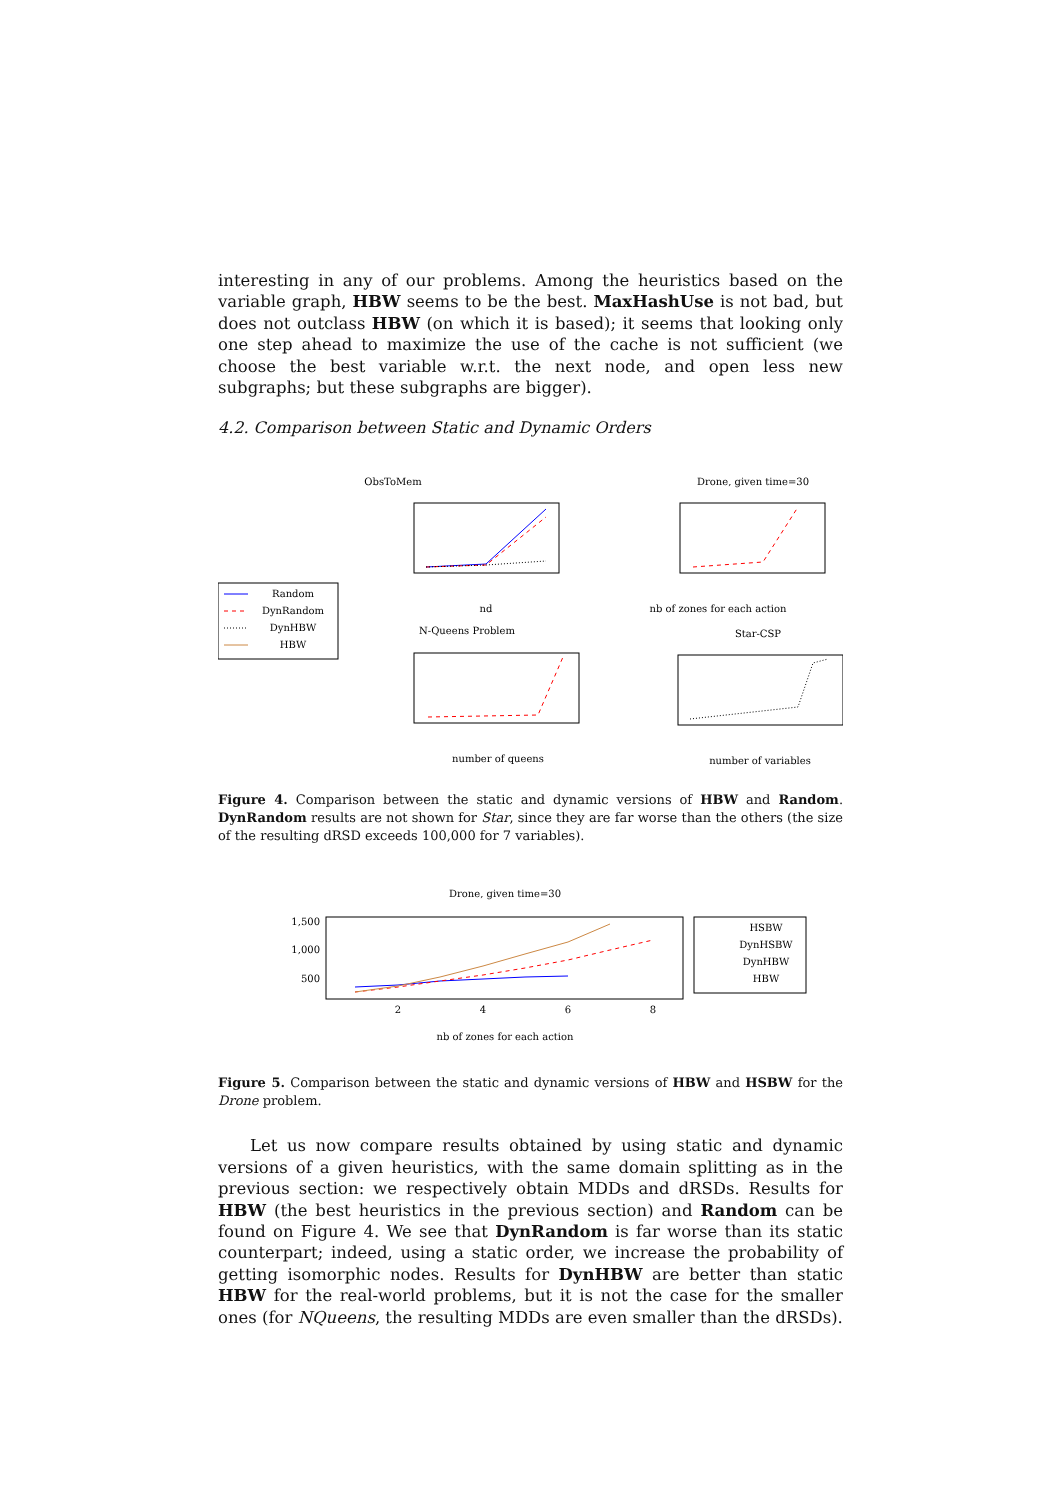interesting in any of our problems. Among the heuristics based on the variable graph, HBW seems to be the best. MaxHashUse is not bad, but does not outclass HBW (on which it is based); it seems that looking only one step ahead to maximize the use of the cache is not sufficient (we choose the best variable w.r.t. the next node, and open less new subgraphs; but these subgraphs are bigger).
4.2. Comparison between Static and Dynamic Orders
Random
DynRandom
DynHBW
HBW
ObsToMem
nd
Drone, given time=30
nb of zones for each action
N-Queens Problem
number of queens
Star-CSP
number of variables
Figure 4. Comparison between the static and dynamic versions of HBW and Random. DynRandom results are not shown for Star, since they are far worse than the others (the size of the resulting dRSD exceeds 100,000 for 7 variables).
Drone, given time=30
1,500
1,000
500
2
4
6
8
nb of zones for each action
HSBW
DynHSBW
DynHBW
HBW
Figure 5. Comparison between the static and dynamic versions of HBW and HSBW for the Drone problem.
Let us now compare results obtained by using static and dynamic versions of a given heuristics, with the same domain splitting as in the previous section: we respectively obtain MDDs and dRSDs. Results for HBW (the best heuristics in the previous section) and Random can be found on Figure 4. We see that DynRandom is far worse than its static counterpart; indeed, using a static order, we increase the probability of getting isomorphic nodes. Results for DynHBW are better than static HBW for the real-world problems, but it is not the case for the smaller ones (for NQueens, the resulting MDDs are even smaller than the dRSDs).